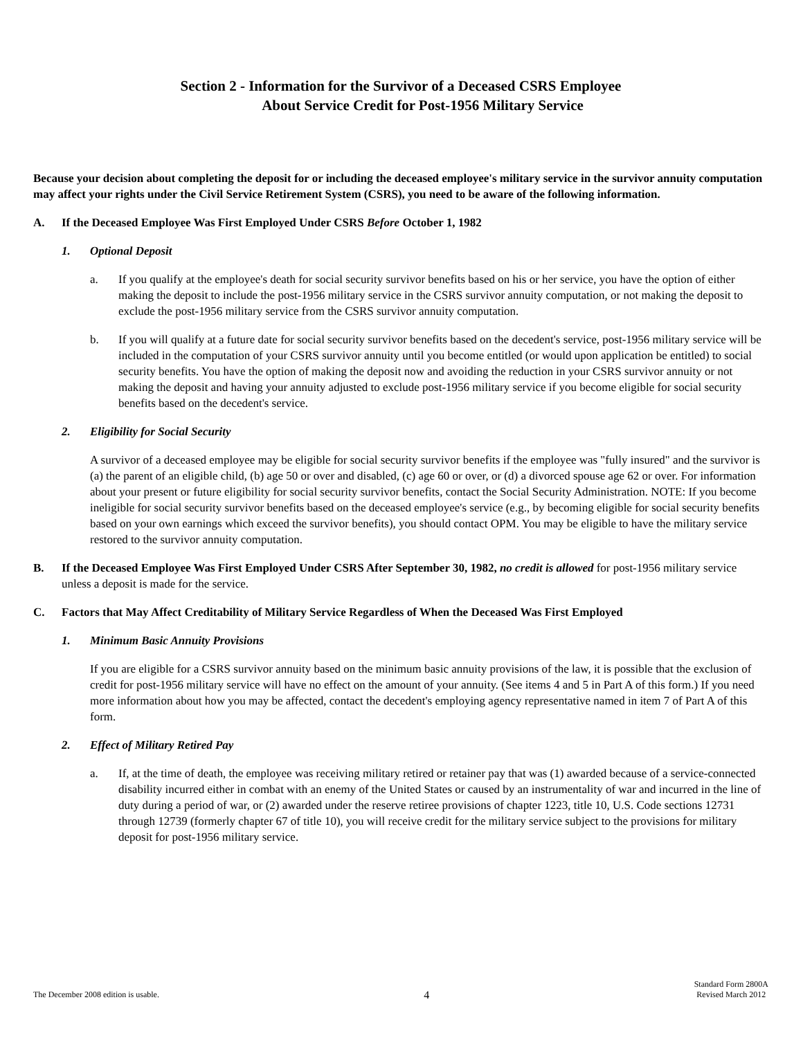Section 2 - Information for the Survivor of a Deceased CSRS Employee
About Service Credit for Post-1956 Military Service
Because your decision about completing the deposit for or including the deceased employee's military service in the survivor annuity computation may affect your rights under the Civil Service Retirement System (CSRS), you need to be aware of the following information.
A. If the Deceased Employee Was First Employed Under CSRS Before October 1, 1982
1. Optional Deposit
a. If you qualify at the employee's death for social security survivor benefits based on his or her service, you have the option of either making the deposit to include the post-1956 military service in the CSRS survivor annuity computation, or not making the deposit to exclude the post-1956 military service from the CSRS survivor annuity computation.
b. If you will qualify at a future date for social security survivor benefits based on the decedent's service, post-1956 military service will be included in the computation of your CSRS survivor annuity until you become entitled (or would upon application be entitled) to social security benefits. You have the option of making the deposit now and avoiding the reduction in your CSRS survivor annuity or not making the deposit and having your annuity adjusted to exclude post-1956 military service if you become eligible for social security benefits based on the decedent's service.
2. Eligibility for Social Security
A survivor of a deceased employee may be eligible for social security survivor benefits if the employee was "fully insured" and the survivor is (a) the parent of an eligible child, (b) age 50 or over and disabled, (c) age 60 or over, or (d) a divorced spouse age 62 or over. For information about your present or future eligibility for social security survivor benefits, contact the Social Security Administration. NOTE: If you become ineligible for social security survivor benefits based on the deceased employee's service (e.g., by becoming eligible for social security benefits based on your own earnings which exceed the survivor benefits), you should contact OPM. You may be eligible to have the military service restored to the survivor annuity computation.
B. If the Deceased Employee Was First Employed Under CSRS After September 30, 1982, no credit is allowed for post-1956 military service unless a deposit is made for the service.
C. Factors that May Affect Creditability of Military Service Regardless of When the Deceased Was First Employed
1. Minimum Basic Annuity Provisions
If you are eligible for a CSRS survivor annuity based on the minimum basic annuity provisions of the law, it is possible that the exclusion of credit for post-1956 military service will have no effect on the amount of your annuity. (See items 4 and 5 in Part A of this form.) If you need more information about how you may be affected, contact the decedent's employing agency representative named in item 7 of Part A of this form.
2. Effect of Military Retired Pay
a. If, at the time of death, the employee was receiving military retired or retainer pay that was (1) awarded because of a service-connected disability incurred either in combat with an enemy of the United States or caused by an instrumentality of war and incurred in the line of duty during a period of war, or (2) awarded under the reserve retiree provisions of chapter 1223, title 10, U.S. Code sections 12731 through 12739 (formerly chapter 67 of title 10), you will receive credit for the military service subject to the provisions for military deposit for post-1956 military service.
The December 2008 edition is usable.
4
Standard Form 2800A
Revised March 2012